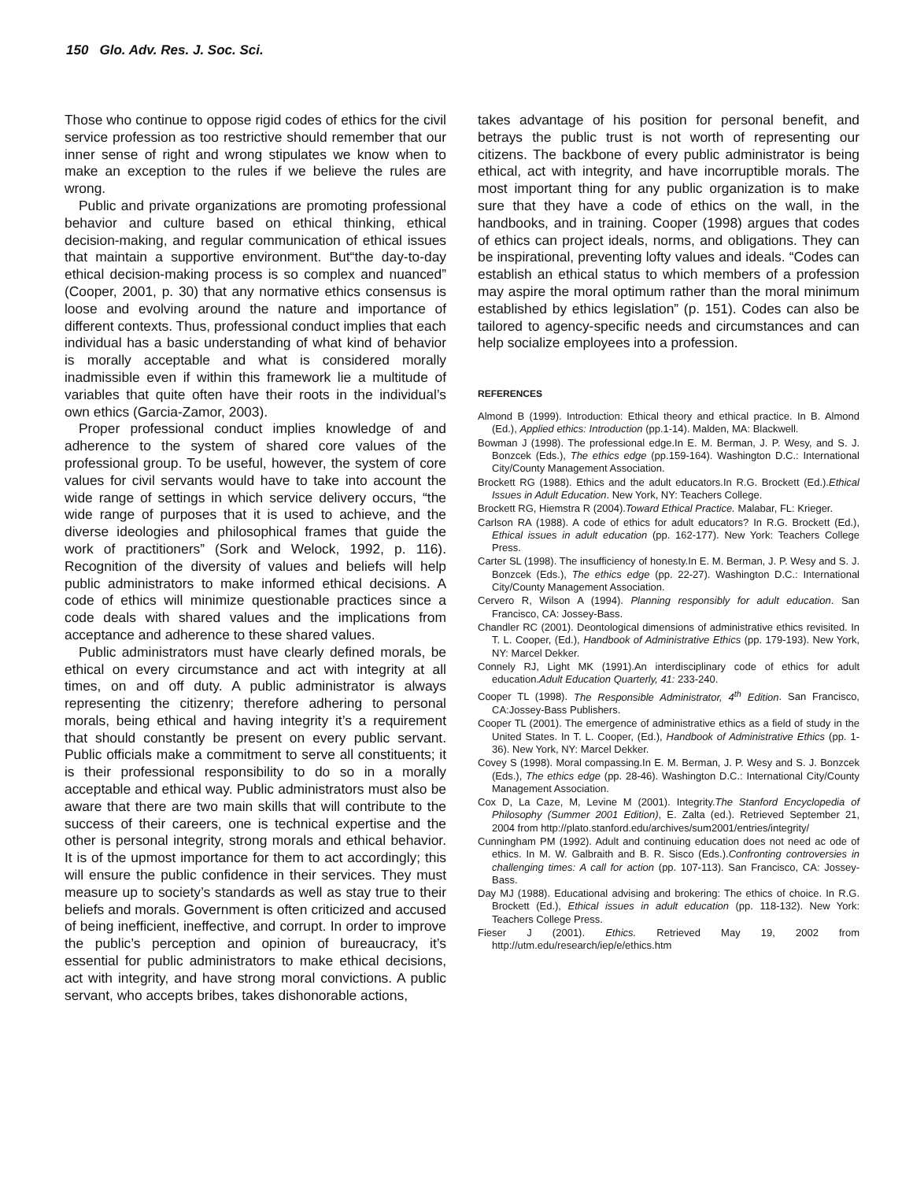150 Glo. Adv. Res. J. Soc. Sci.
Those who continue to oppose rigid codes of ethics for the civil service profession as too restrictive should remember that our inner sense of right and wrong stipulates we know when to make an exception to the rules if we believe the rules are wrong.
Public and private organizations are promoting professional behavior and culture based on ethical thinking, ethical decision-making, and regular communication of ethical issues that maintain a supportive environment. But“the day-to-day ethical decision-making process is so complex and nuanced” (Cooper, 2001, p. 30) that any normative ethics consensus is loose and evolving around the nature and importance of different contexts. Thus, professional conduct implies that each individual has a basic understanding of what kind of behavior is morally acceptable and what is considered morally inadmissible even if within this framework lie a multitude of variables that quite often have their roots in the individual’s own ethics (Garcia-Zamor, 2003).
Proper professional conduct implies knowledge of and adherence to the system of shared core values of the professional group. To be useful, however, the system of core values for civil servants would have to take into account the wide range of settings in which service delivery occurs, “the wide range of purposes that it is used to achieve, and the diverse ideologies and philosophical frames that guide the work of practitioners” (Sork and Welock, 1992, p. 116). Recognition of the diversity of values and beliefs will help public administrators to make informed ethical decisions. A code of ethics will minimize questionable practices since a code deals with shared values and the implications from acceptance and adherence to these shared values.
Public administrators must have clearly defined morals, be ethical on every circumstance and act with integrity at all times, on and off duty. A public administrator is always representing the citizenry; therefore adhering to personal morals, being ethical and having integrity it’s a requirement that should constantly be present on every public servant. Public officials make a commitment to serve all constituents; it is their professional responsibility to do so in a morally acceptable and ethical way. Public administrators must also be aware that there are two main skills that will contribute to the success of their careers, one is technical expertise and the other is personal integrity, strong morals and ethical behavior. It is of the upmost importance for them to act accordingly; this will ensure the public confidence in their services. They must measure up to society’s standards as well as stay true to their beliefs and morals. Government is often criticized and accused of being inefficient, ineffective, and corrupt. In order to improve the public’s perception and opinion of bureaucracy, it’s essential for public administrators to make ethical decisions, act with integrity, and have strong moral convictions. A public servant, who accepts bribes, takes dishonorable actions,
takes advantage of his position for personal benefit, and betrays the public trust is not worth of representing our citizens. The backbone of every public administrator is being ethical, act with integrity, and have incorruptible morals. The most important thing for any public organization is to make sure that they have a code of ethics on the wall, in the handbooks, and in training. Cooper (1998) argues that codes of ethics can project ideals, norms, and obligations. They can be inspirational, preventing lofty values and ideals. “Codes can establish an ethical status to which members of a profession may aspire the moral optimum rather than the moral minimum established by ethics legislation” (p. 151). Codes can also be tailored to agency-specific needs and circumstances and can help socialize employees into a profession.
REFERENCES
Almond B (1999). Introduction: Ethical theory and ethical practice. In B. Almond (Ed.), Applied ethics: Introduction (pp.1-14). Malden, MA: Blackwell.
Bowman J (1998). The professional edge.In E. M. Berman, J. P. Wesy, and S. J. Bonzcek (Eds.), The ethics edge (pp.159-164). Washington D.C.: International City/County Management Association.
Brockett RG (1988). Ethics and the adult educators.In R.G. Brockett (Ed.).Ethical Issues in Adult Education. New York, NY: Teachers College.
Brockett RG, Hiemstra R (2004).Toward Ethical Practice. Malabar, FL: Krieger.
Carlson RA (1988). A code of ethics for adult educators? In R.G. Brockett (Ed.), Ethical issues in adult education (pp. 162-177). New York: Teachers College Press.
Carter SL (1998). The insufficiency of honesty.In E. M. Berman, J. P. Wesy and S. J. Bonzcek (Eds.), The ethics edge (pp. 22-27). Washington D.C.: International City/County Management Association.
Cervero R, Wilson A (1994). Planning responsibly for adult education. San Francisco, CA: Jossey-Bass.
Chandler RC (2001). Deontological dimensions of administrative ethics revisited. In T. L. Cooper, (Ed.), Handbook of Administrative Ethics (pp. 179-193). New York, NY: Marcel Dekker.
Connely RJ, Light MK (1991).An interdisciplinary code of ethics for adult education.Adult Education Quarterly, 41: 233-240.
Cooper TL (1998). The Responsible Administrator, 4<sup>th</sup> Edition. San Francisco, CA:Jossey-Bass Publishers.
Cooper TL (2001). The emergence of administrative ethics as a field of study in the United States. In T. L. Cooper, (Ed.), Handbook of Administrative Ethics (pp. 1-36). New York, NY: Marcel Dekker.
Covey S (1998). Moral compassing.In E. M. Berman, J. P. Wesy and S. J. Bonzcek (Eds.), The ethics edge (pp. 28-46). Washington D.C.: International City/County Management Association.
Cox D, La Caze, M, Levine M (2001). Integrity.The Stanford Encyclopedia of Philosophy (Summer 2001 Edition), E. Zalta (ed.). Retrieved September 21, 2004 from http://plato.stanford.edu/archives/sum2001/entries/integrity/
Cunningham PM (1992). Adult and continuing education does not need ac ode of ethics. In M. W. Galbraith and B. R. Sisco (Eds.).Confronting controversies in challenging times: A call for action (pp. 107-113). San Francisco, CA: Jossey-Bass.
Day MJ (1988). Educational advising and brokering: The ethics of choice. In R.G. Brockett (Ed.), Ethical issues in adult education (pp. 118-132). New York: Teachers College Press.
Fieser J (2001). Ethics. Retrieved May 19, 2002 from http://utm.edu/research/iep/e/ethics.htm